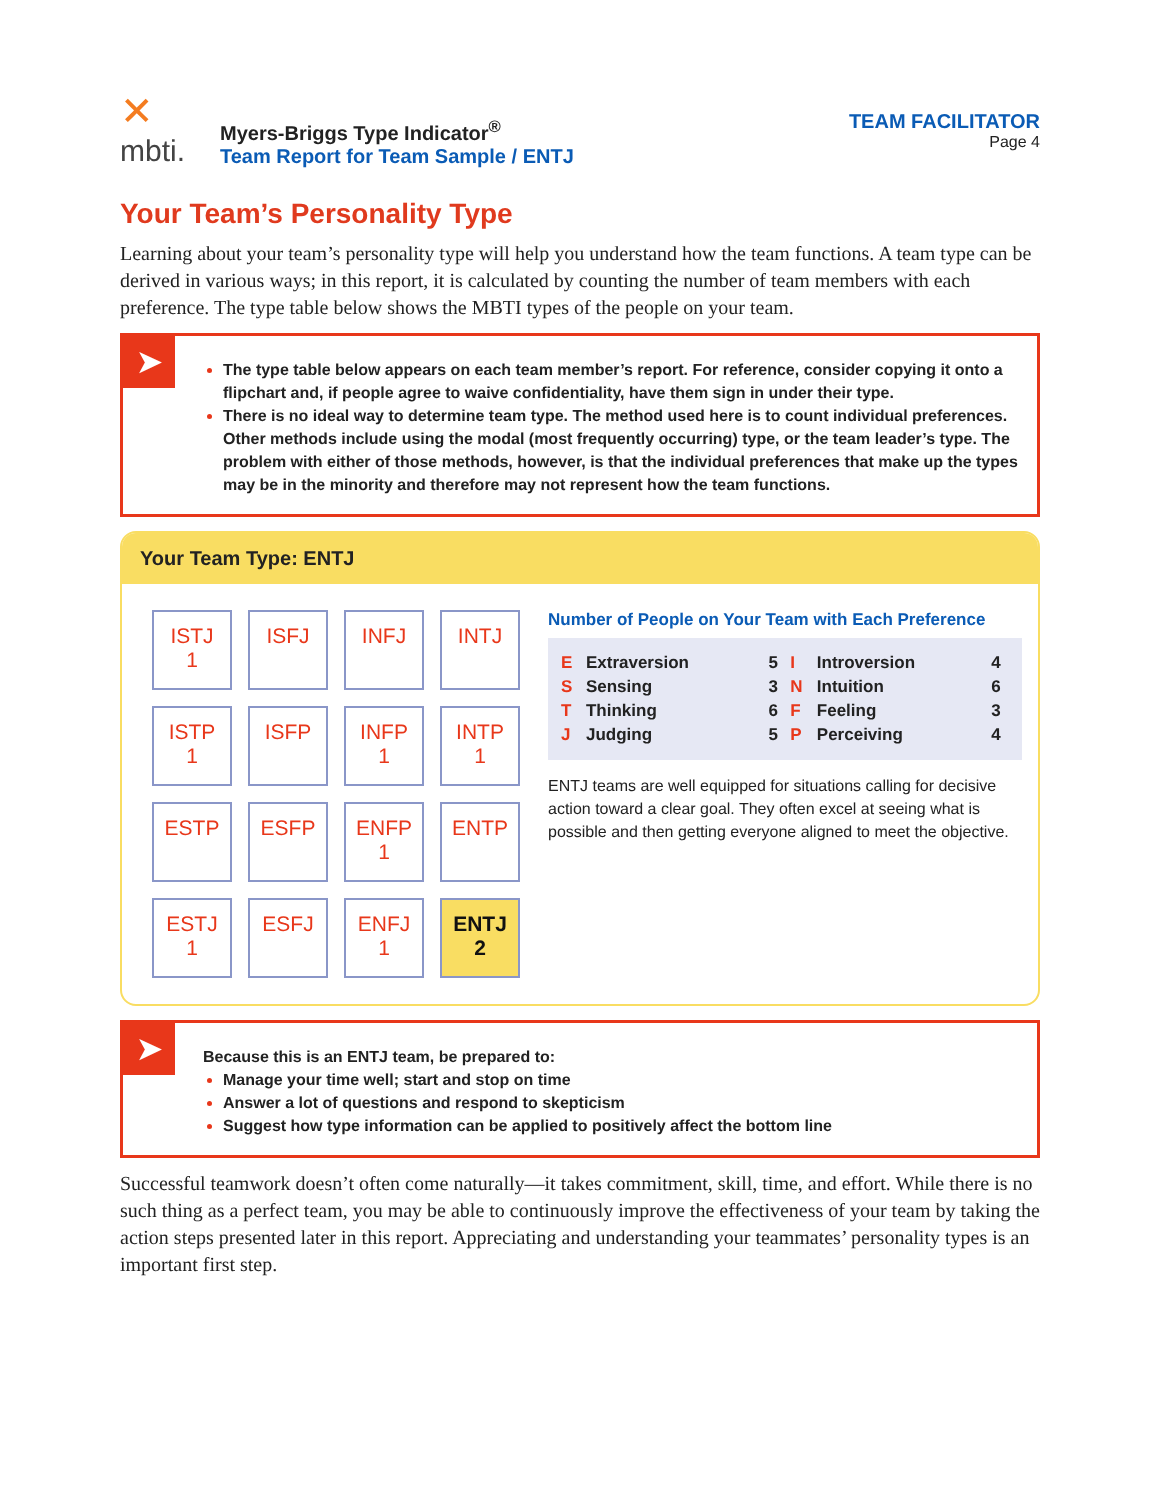✕
mbti.
Myers-Briggs Type Indicator<sup>®</sup>
Team Report for Team Sample / ENTJ
TEAM FACILITATOR
Page 4
Your Team’s Personality Type
Learning about your team’s personality type will help you understand how the team functions. A team type can be derived in various ways; in this report, it is calculated by counting the number of team members with each preference. The type table below shows the MBTI types of the people on your team.
➤
The type table below appears on each team member’s report. For reference, consider copying it onto a flipchart and, if people agree to waive confidentiality, have them sign in under their type.
There is no ideal way to determine team type. The method used here is to count individual preferences. Other methods include using the modal (most frequently occurring) type, or the team leader’s type. The problem with either of those methods, however, is that the individual preferences that make up the types may be in the minority and therefore may not represent how the team functions.
Your Team Type: ENTJ
| ISTJ 1 | ISFJ | INFJ | INTJ |
| ISTP 1 | ISFP | INFP 1 | INTP 1 |
| ESTP | ESFP | ENFP 1 | ENTP |
| ESTJ 1 | ESFJ | ENFJ 1 | ENTJ 2 |
Number of People on Your Team with Each Preference
| E | Extraversion | 5 | I | Introversion | 4 |
| S | Sensing | 3 | N | Intuition | 6 |
| T | Thinking | 6 | F | Feeling | 3 |
| J | Judging | 5 | P | Perceiving | 4 |
ENTJ teams are well equipped for situations calling for decisive action toward a clear goal. They often excel at seeing what is possible and then getting everyone aligned to meet the objective.
➤
Because this is an ENTJ team, be prepared to:
Manage your time well; start and stop on time
Answer a lot of questions and respond to skepticism
Suggest how type information can be applied to positively affect the bottom line
Successful teamwork doesn’t often come naturally—it takes commitment, skill, time, and effort. While there is no such thing as a perfect team, you may be able to continuously improve the effectiveness of your team by taking the action steps presented later in this report. Appreciating and understanding your teammates’ personality types is an important first step.